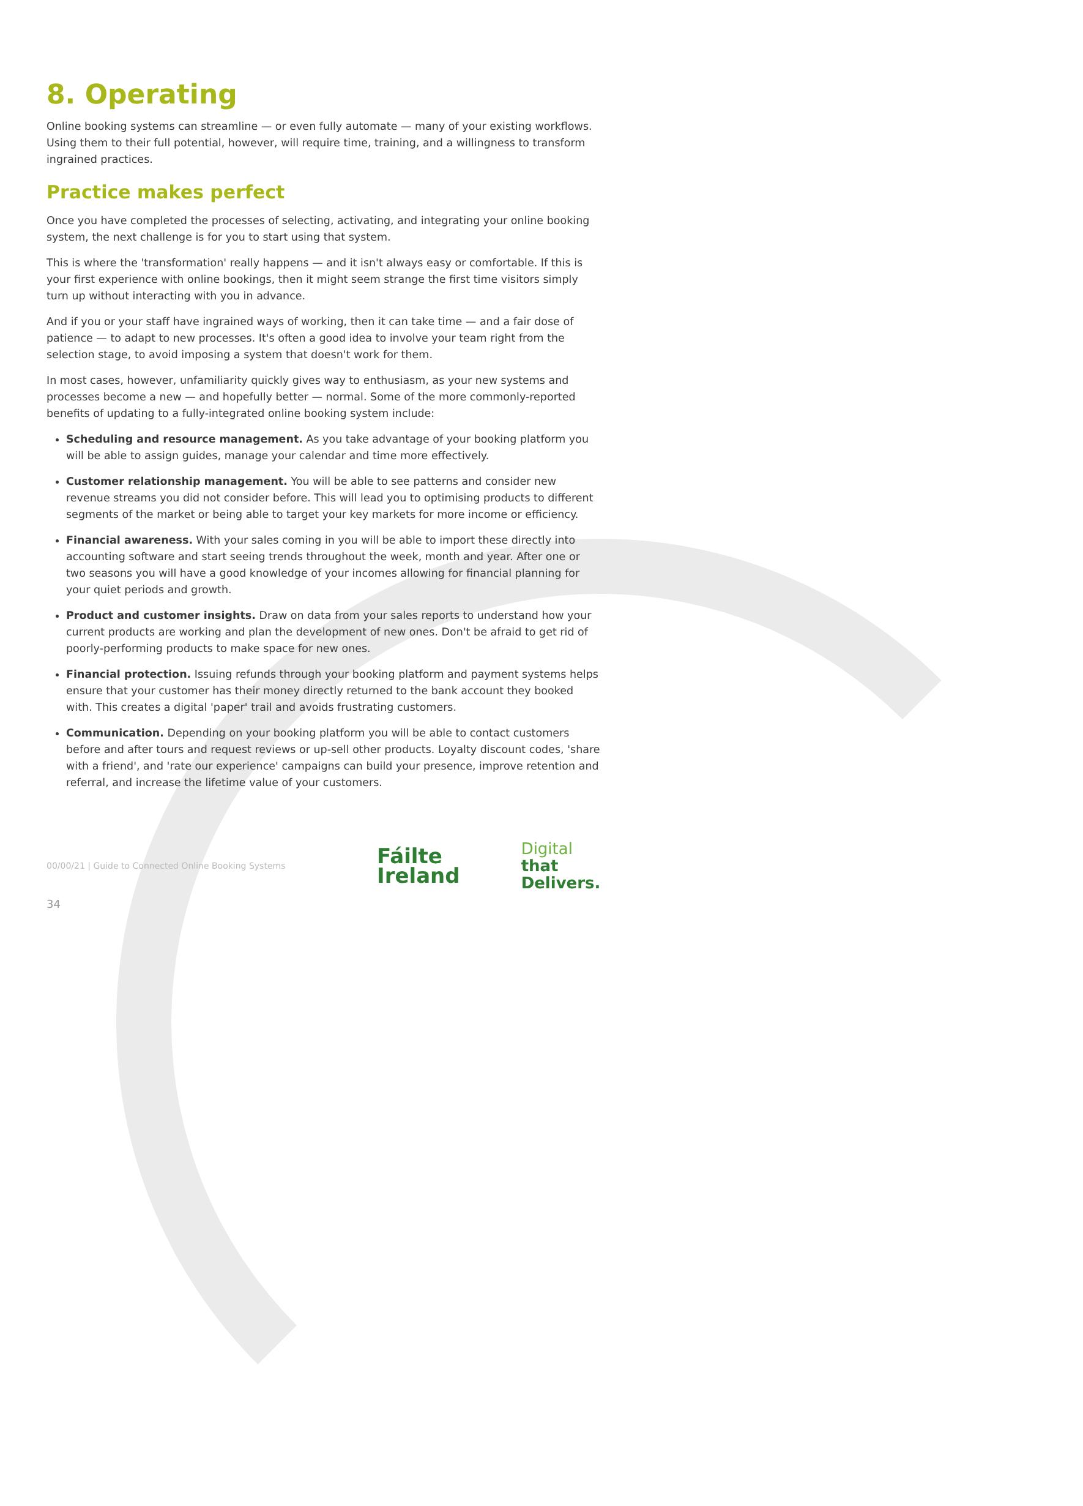8. Operating
Online booking systems can streamline — or even fully automate — many of your existing workflows. Using them to their full potential, however, will require time, training, and a willingness to transform ingrained practices.
Practice makes perfect
Once you have completed the processes of selecting, activating, and integrating your online booking system, the next challenge is for you to start using that system.
This is where the 'transformation' really happens — and it isn't always easy or comfortable. If this is your first experience with online bookings, then it might seem strange the first time visitors simply turn up without interacting with you in advance.
And if you or your staff have ingrained ways of working, then it can take time — and a fair dose of patience — to adapt to new processes. It's often a good idea to involve your team right from the selection stage, to avoid imposing a system that doesn't work for them.
In most cases, however, unfamiliarity quickly gives way to enthusiasm, as your new systems and processes become a new — and hopefully better — normal. Some of the more commonly-reported benefits of updating to a fully-integrated online booking system include:
Scheduling and resource management. As you take advantage of your booking platform you will be able to assign guides, manage your calendar and time more effectively.
Customer relationship management. You will be able to see patterns and consider new revenue streams you did not consider before. This will lead you to optimising products to different segments of the market or being able to target your key markets for more income or efficiency.
Financial awareness. With your sales coming in you will be able to import these directly into accounting software and start seeing trends throughout the week, month and year. After one or two seasons you will have a good knowledge of your incomes allowing for financial planning for your quiet periods and growth.
Product and customer insights. Draw on data from your sales reports to understand how your current products are working and plan the development of new ones. Don't be afraid to get rid of poorly-performing products to make space for new ones.
Financial protection. Issuing refunds through your booking platform and payment systems helps ensure that your customer has their money directly returned to the bank account they booked with. This creates a digital 'paper' trail and avoids frustrating customers.
Communication. Depending on your booking platform you will be able to contact customers before and after tours and request reviews or up-sell other products. Loyalty discount codes, 'share with a friend', and 'rate our experience' campaigns can build your presence, improve retention and referral, and increase the lifetime value of your customers.
00/00/21 | Guide to Connected Online Booking Systems
Fáilte
Ireland
Digital
that
Delivers.
34